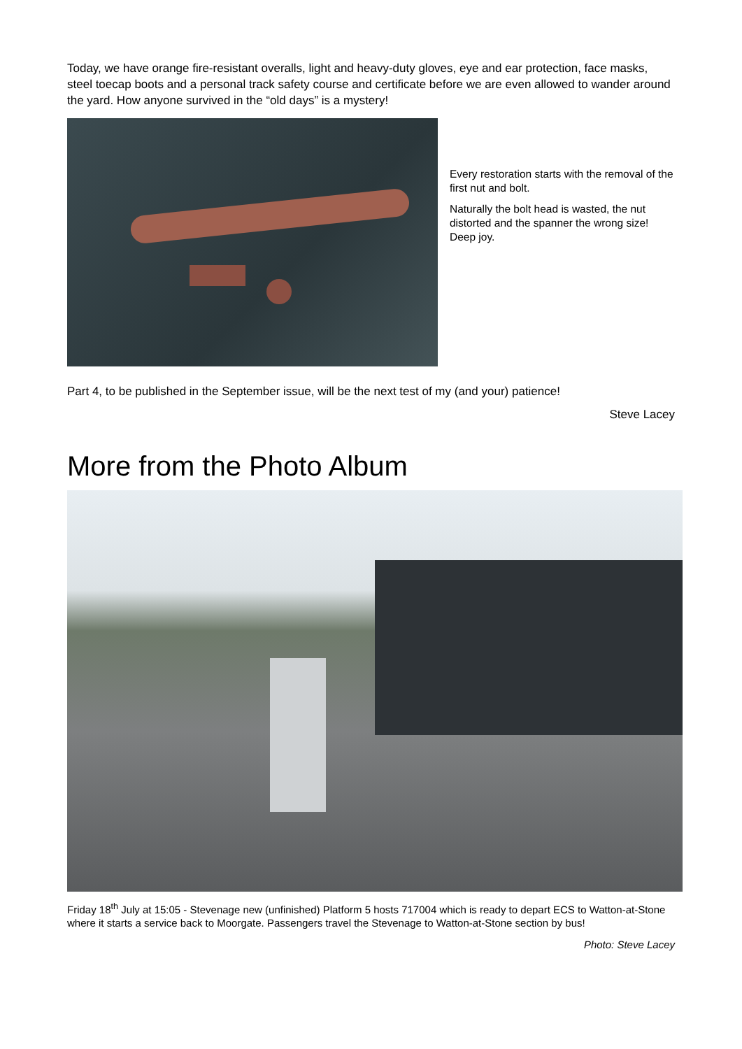Today, we have orange fire-resistant overalls, light and heavy-duty gloves, eye and ear protection, face masks, steel toecap boots and a personal track safety course and certificate before we are even allowed to wander around the yard. How anyone survived in the “old days” is a mystery!
Every restoration starts with the removal of the first nut and bolt.
Naturally the bolt head is wasted, the nut distorted and the spanner the wrong size! Deep joy.
Part 4, to be published in the September issue, will be the next test of my (and your) patience!
Steve Lacey
More from the Photo Album
Friday 18<sup>th</sup> July at 15:05 - Stevenage new (unfinished) Platform 5 hosts 717004 which is ready to depart ECS to Watton-at-Stone where it starts a service back to Moorgate. Passengers travel the Stevenage to Watton-at-Stone section by bus!
Photo: Steve Lacey